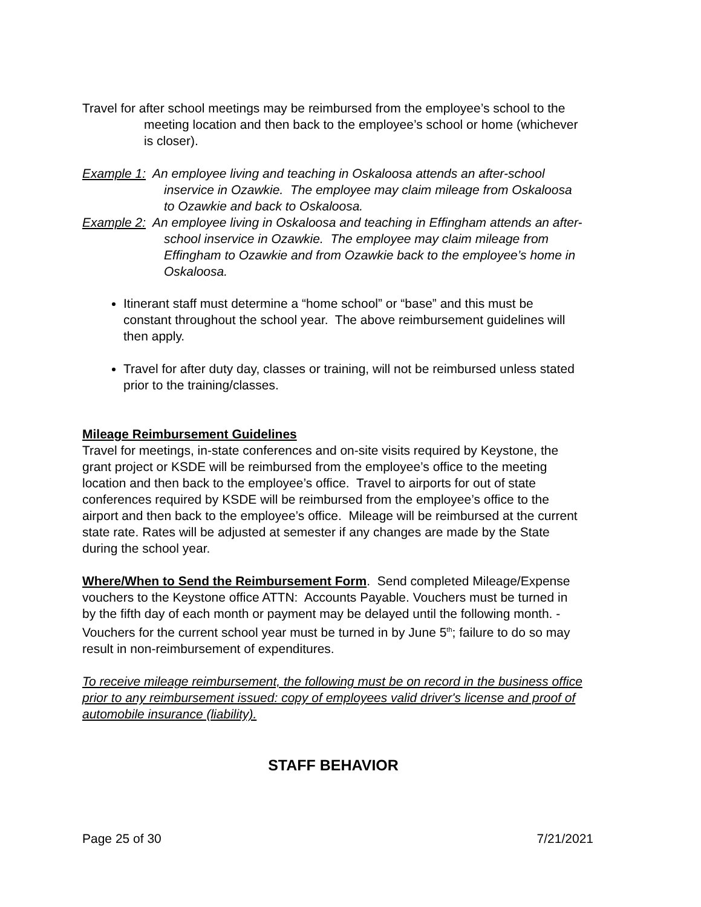Travel for after school meetings may be reimbursed from the employee’s school to the meeting location and then back to the employee’s school or home (whichever is closer).
Example 1: An employee living and teaching in Oskaloosa attends an after-school inservice in Ozawkie. The employee may claim mileage from Oskaloosa to Ozawkie and back to Oskaloosa.
Example 2: An employee living in Oskaloosa and teaching in Effingham attends an after-school inservice in Ozawkie. The employee may claim mileage from Effingham to Ozawkie and from Ozawkie back to the employee’s home in Oskaloosa.
Itinerant staff must determine a “home school” or “base” and this must be constant throughout the school year. The above reimbursement guidelines will then apply.
Travel for after duty day, classes or training, will not be reimbursed unless stated prior to the training/classes.
Mileage Reimbursement Guidelines
Travel for meetings, in-state conferences and on-site visits required by Keystone, the grant project or KSDE will be reimbursed from the employee’s office to the meeting location and then back to the employee’s office. Travel to airports for out of state conferences required by KSDE will be reimbursed from the employee’s office to the airport and then back to the employee’s office. Mileage will be reimbursed at the current state rate. Rates will be adjusted at semester if any changes are made by the State during the school year.
Where/When to Send the Reimbursement Form. Send completed Mileage/Expense vouchers to the Keystone office ATTN: Accounts Payable. Vouchers must be turned in by the fifth day of each month or payment may be delayed until the following month. -Vouchers for the current school year must be turned in by June 5<sup>th</sup>; failure to do so may result in non-reimbursement of expenditures.
To receive mileage reimbursement, the following must be on record in the business office prior to any reimbursement issued: copy of employees valid driver's license and proof of automobile insurance (liability).
STAFF BEHAVIOR
Page 25 of 30 7/21/2021